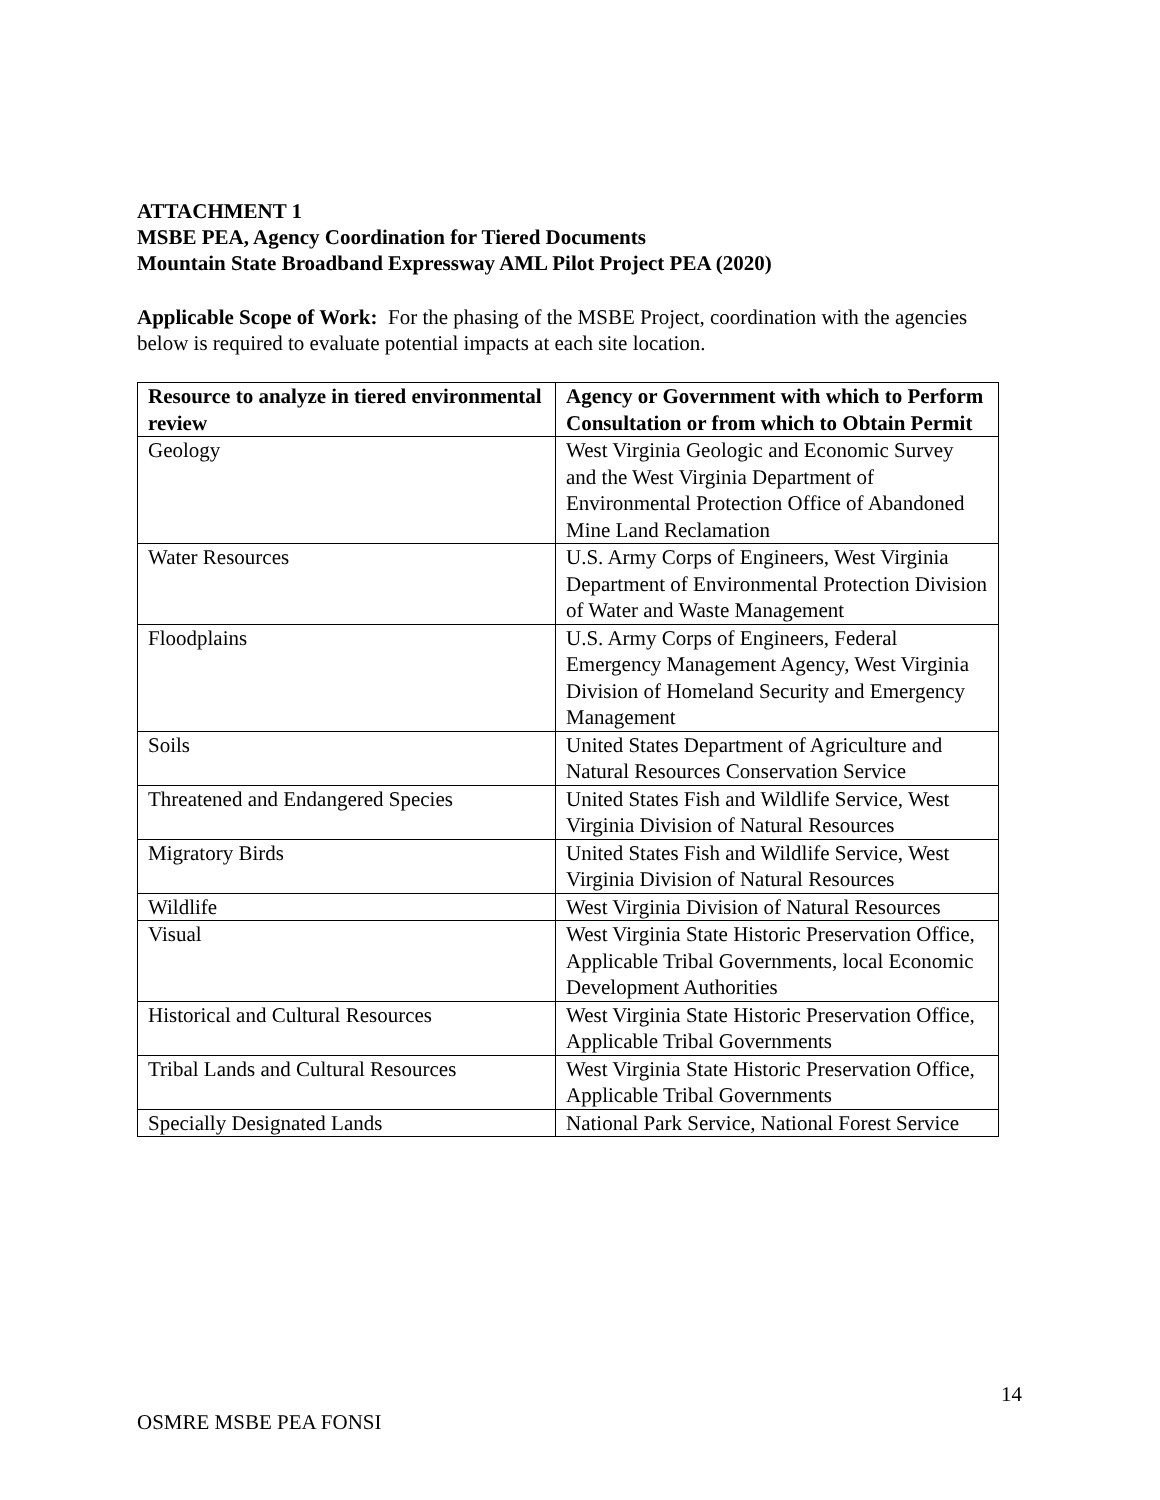ATTACHMENT 1
MSBE PEA, Agency Coordination for Tiered Documents
Mountain State Broadband Expressway AML Pilot Project PEA (2020)
Applicable Scope of Work: For the phasing of the MSBE Project, coordination with the agencies below is required to evaluate potential impacts at each site location.
| Resource to analyze in tiered environmental review | Agency or Government with which to Perform Consultation or from which to Obtain Permit |
| --- | --- |
| Geology | West Virginia Geologic and Economic Survey and the West Virginia Department of Environmental Protection Office of Abandoned Mine Land Reclamation |
| Water Resources | U.S. Army Corps of Engineers, West Virginia Department of Environmental Protection Division of Water and Waste Management |
| Floodplains | U.S. Army Corps of Engineers, Federal Emergency Management Agency, West Virginia Division of Homeland Security and Emergency Management |
| Soils | United States Department of Agriculture and Natural Resources Conservation Service |
| Threatened and Endangered Species | United States Fish and Wildlife Service, West Virginia Division of Natural Resources |
| Migratory Birds | United States Fish and Wildlife Service, West Virginia Division of Natural Resources |
| Wildlife | West Virginia Division of Natural Resources |
| Visual | West Virginia State Historic Preservation Office, Applicable Tribal Governments, local Economic Development Authorities |
| Historical and Cultural Resources | West Virginia State Historic Preservation Office, Applicable Tribal Governments |
| Tribal Lands and Cultural Resources | West Virginia State Historic Preservation Office, Applicable Tribal Governments |
| Specially Designated Lands | National Park Service, National Forest Service |
14
OSMRE MSBE PEA FONSI